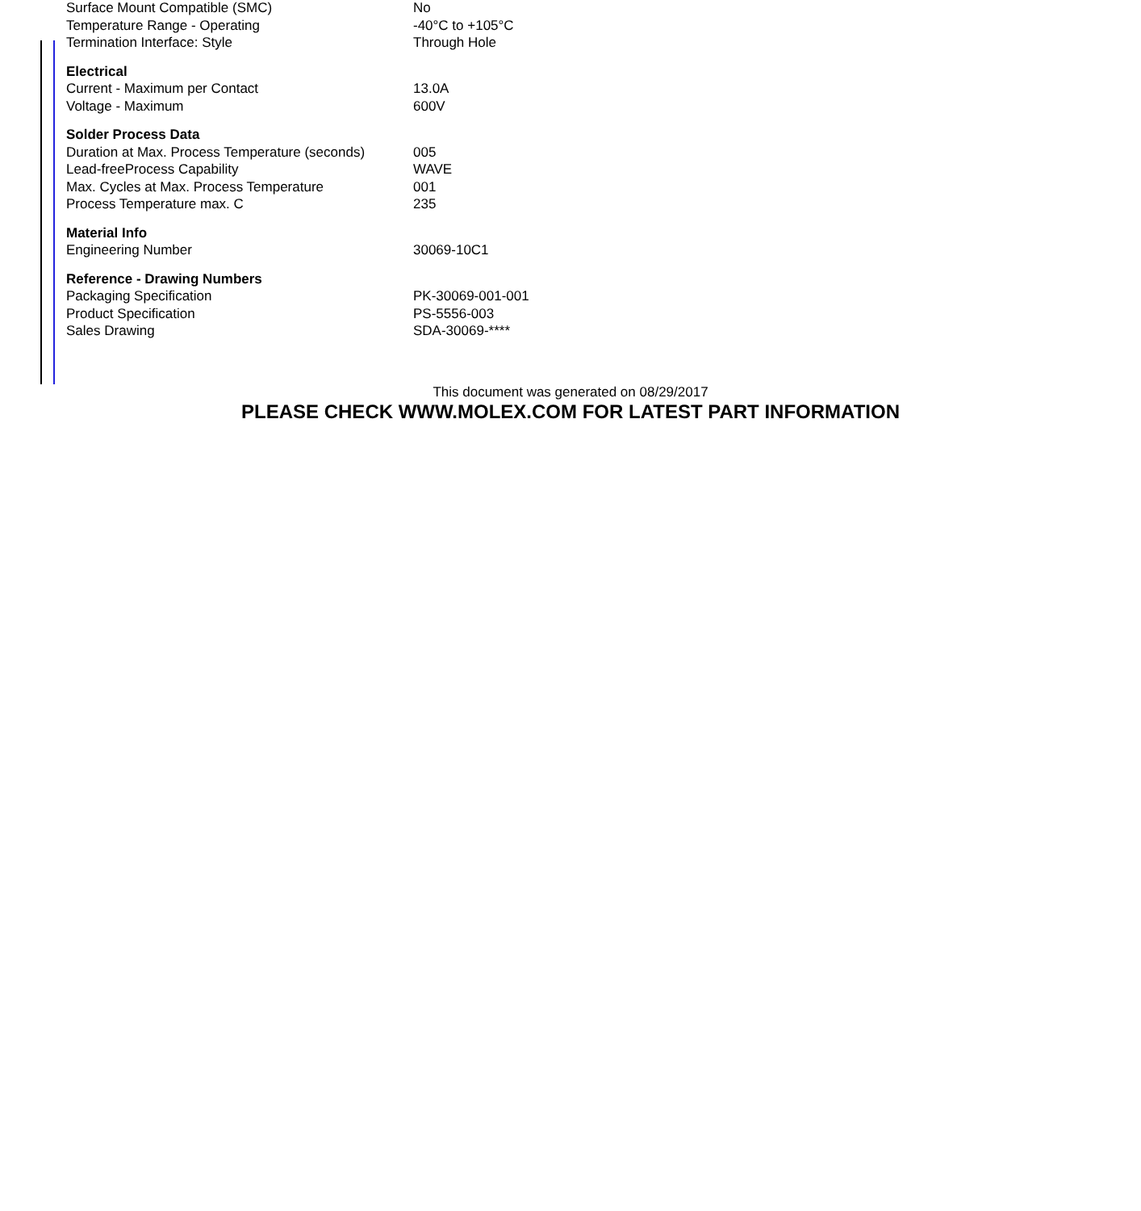| Surface Mount Compatible (SMC) | No |
| Temperature Range - Operating | -40°C to +105°C |
| Termination Interface: Style | Through Hole |
| Electrical | |
| Current - Maximum per Contact | 13.0A |
| Voltage - Maximum | 600V |
| Solder Process Data | |
| Duration at Max. Process Temperature (seconds) | 005 |
| Lead-freeProcess Capability | WAVE |
| Max. Cycles at Max. Process Temperature | 001 |
| Process Temperature max. C | 235 |
| Material Info | |
| Engineering Number | 30069-10C1 |
| Reference - Drawing Numbers | |
| Packaging Specification | PK-30069-001-001 |
| Product Specification | PS-5556-003 |
| Sales Drawing | SDA-30069-**** |
This document was generated on 08/29/2017
PLEASE CHECK WWW.MOLEX.COM FOR LATEST PART INFORMATION